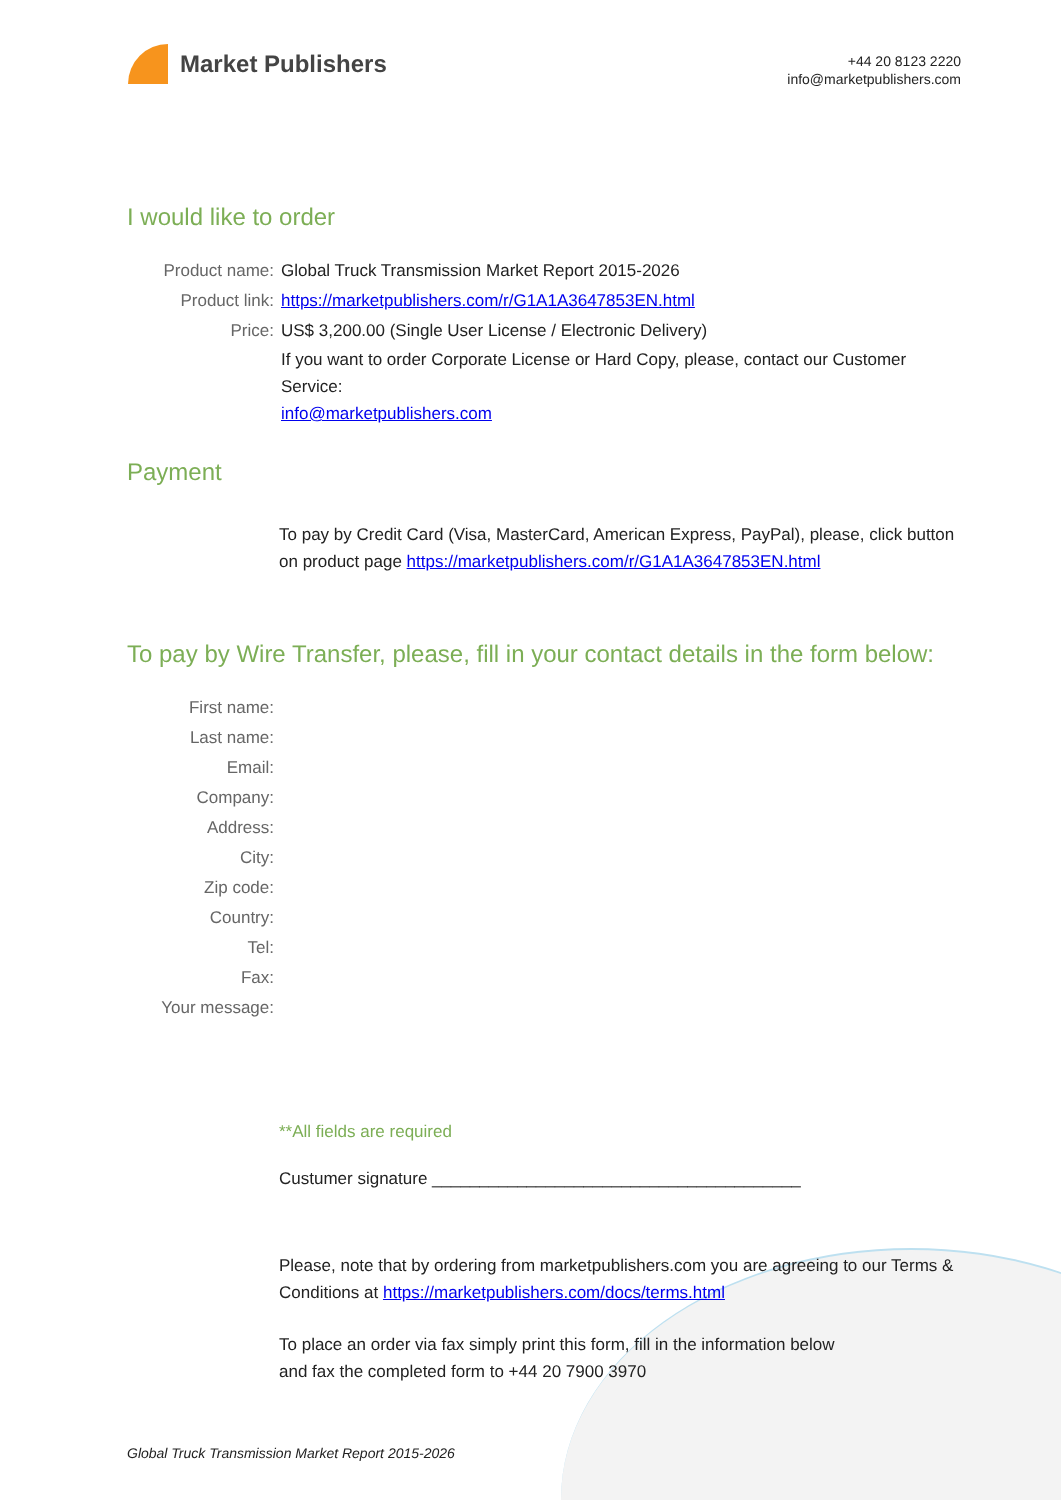Market Publishers
+44 20 8123 2220
info@marketpublishers.com
I would like to order
Product name: Global Truck Transmission Market Report 2015-2026
Product link: https://marketpublishers.com/r/G1A1A3647853EN.html
Price: US$ 3,200.00 (Single User License / Electronic Delivery)
If you want to order Corporate License or Hard Copy, please, contact our Customer Service:
info@marketpublishers.com
Payment
To pay by Credit Card (Visa, MasterCard, American Express, PayPal), please, click button on product page https://marketpublishers.com/r/G1A1A3647853EN.html
To pay by Wire Transfer, please, fill in your contact details in the form below:
First name:
Last name:
Email:
Company:
Address:
City:
Zip code:
Country:
Tel:
Fax:
Your message:
**All fields are required
Custumer signature _______________________________________
Please, note that by ordering from marketpublishers.com you are agreeing to our Terms & Conditions at https://marketpublishers.com/docs/terms.html
To place an order via fax simply print this form, fill in the information below
and fax the completed form to +44 20 7900 3970
Global Truck Transmission Market Report 2015-2026